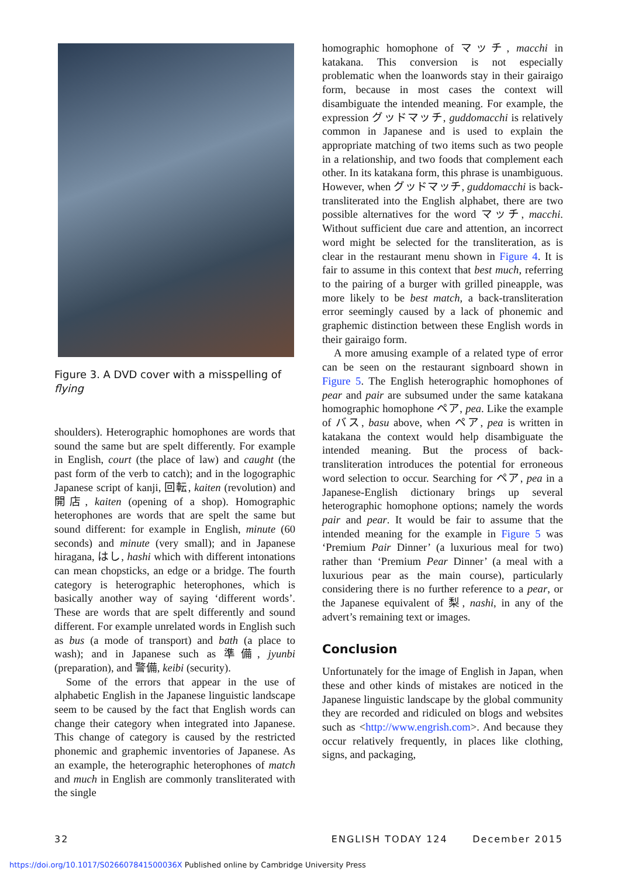Figure 3. A DVD cover with a misspelling of flying
shoulders). Heterographic homophones are words that sound the same but are spelt differently. For example in English, court (the place of law) and caught (the past form of the verb to catch); and in the logographic Japanese script of kanji, 回転, kaiten (revolution) and 開店, kaiten (opening of a shop). Homographic heterophones are words that are spelt the same but sound different: for example in English, minute (60 seconds) and minute (very small); and in Japanese hiragana, はし, hashi which with different intonations can mean chopsticks, an edge or a bridge. The fourth category is heterographic heterophones, which is basically another way of saying ‘different words’. These are words that are spelt differently and sound different. For example unrelated words in English such as bus (a mode of transport) and bath (a place to wash); and in Japanese such as 準備, jyunbi (preparation), and 警備, keibi (security).
Some of the errors that appear in the use of alphabetic English in the Japanese linguistic landscape seem to be caused by the fact that English words can change their category when integrated into Japanese. This change of category is caused by the restricted phonemic and graphemic inventories of Japanese. As an example, the heterographic heterophones of match and much in English are commonly transliterated with the single
homographic homophone of マッチ, macchi in katakana. This conversion is not especially problematic when the loanwords stay in their gairaigo form, because in most cases the context will disambiguate the intended meaning. For example, the expression グッドマッチ, guddomacchi is relatively common in Japanese and is used to explain the appropriate matching of two items such as two people in a relationship, and two foods that complement each other. In its katakana form, this phrase is unambiguous. However, when グッドマッチ, guddomacchi is back-transliterated into the English alphabet, there are two possible alternatives for the word マッチ, macchi. Without sufficient due care and attention, an incorrect word might be selected for the transliteration, as is clear in the restaurant menu shown in Figure 4. It is fair to assume in this context that best much, referring to the pairing of a burger with grilled pineapple, was more likely to be best match, a back-transliteration error seemingly caused by a lack of phonemic and graphemic distinction between these English words in their gairaigo form.
A more amusing example of a related type of error can be seen on the restaurant signboard shown in Figure 5. The English heterographic homophones of pear and pair are subsumed under the same katakana homographic homophone ペア, pea. Like the example of バス, basu above, when ペア, pea is written in katakana the context would help disambiguate the intended meaning. But the process of back-transliteration introduces the potential for erroneous word selection to occur. Searching for ペア, pea in a Japanese-English dictionary brings up several heterographic homophone options; namely the words pair and pear. It would be fair to assume that the intended meaning for the example in Figure 5 was ‘Premium Pair Dinner’ (a luxurious meal for two) rather than ‘Premium Pear Dinner’ (a meal with a luxurious pear as the main course), particularly considering there is no further reference to a pear, or the Japanese equivalent of 梨, nashi, in any of the advert’s remaining text or images.
Conclusion
Unfortunately for the image of English in Japan, when these and other kinds of mistakes are noticed in the Japanese linguistic landscape by the global community they are recorded and ridiculed on blogs and websites such as <http://www.engrish.com>. And because they occur relatively frequently, in places like clothing, signs, and packaging,
32 ENGLISH TODAY 124 December 2015
https://doi.org/10.1017/S026607841500036X Published online by Cambridge University Press